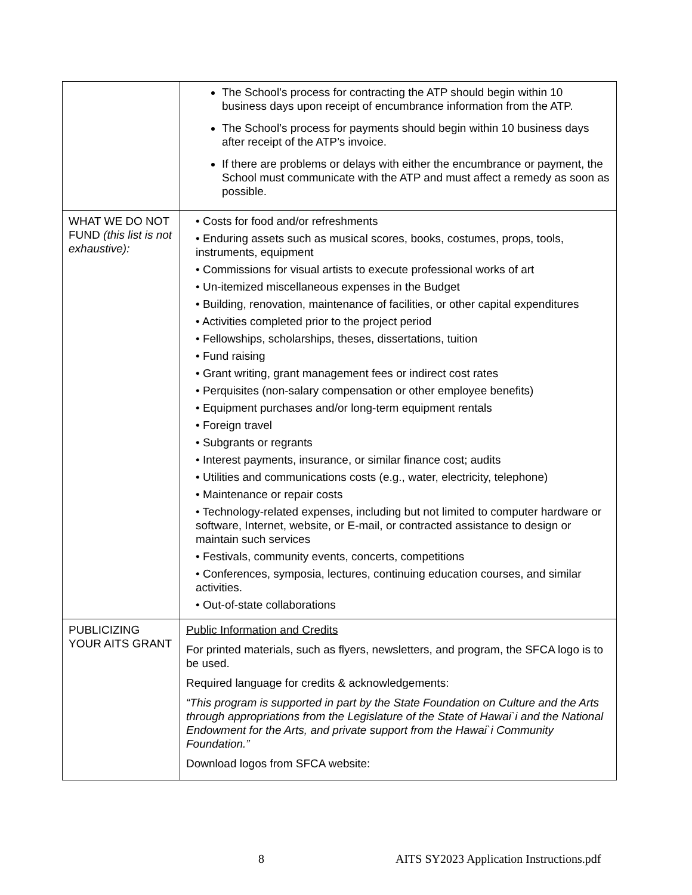| | The School’s process for contracting the ATP should begin within 10 business days upon receipt of encumbrance information from the ATP. The School’s process for payments should begin within 10 business days after receipt of the ATP’s invoice. If there are problems or delays with either the encumbrance or payment, the School must communicate with the ATP and must affect a remedy as soon as possible. |
| WHAT WE DO NOT FUND (this list is not exhaustive): | • Costs for food and/or refreshments • Enduring assets such as musical scores, books, costumes, props, tools, instruments, equipment • Commissions for visual artists to execute professional works of art • Un-itemized miscellaneous expenses in the Budget • Building, renovation, maintenance of facilities, or other capital expenditures • Activities completed prior to the project period • Fellowships, scholarships, theses, dissertations, tuition • Fund raising • Grant writing, grant management fees or indirect cost rates • Perquisites (non-salary compensation or other employee benefits) • Equipment purchases and/or long-term equipment rentals • Foreign travel • Subgrants or regrants • Interest payments, insurance, or similar finance cost; audits • Utilities and communications costs (e.g., water, electricity, telephone) • Maintenance or repair costs • Technology-related expenses, including but not limited to computer hardware or software, Internet, website, or E-mail, or contracted assistance to design or maintain such services • Festivals, community events, concerts, competitions • Conferences, symposia, lectures, continuing education courses, and similar activities. • Out-of-state collaborations |
| PUBLICIZING YOUR AITS GRANT | Public Information and Credits For printed materials, such as flyers, newsletters, and program, the SFCA logo is to be used. Required language for credits & acknowledgements: “This program is supported in part by the State Foundation on Culture and the Arts through appropriations from the Legislature of the State of Hawai`i and the National Endowment for the Arts, and private support from the Hawai`i Community Foundation.” Download logos from SFCA website: |
8 AITS SY2023 Application Instructions.pdf